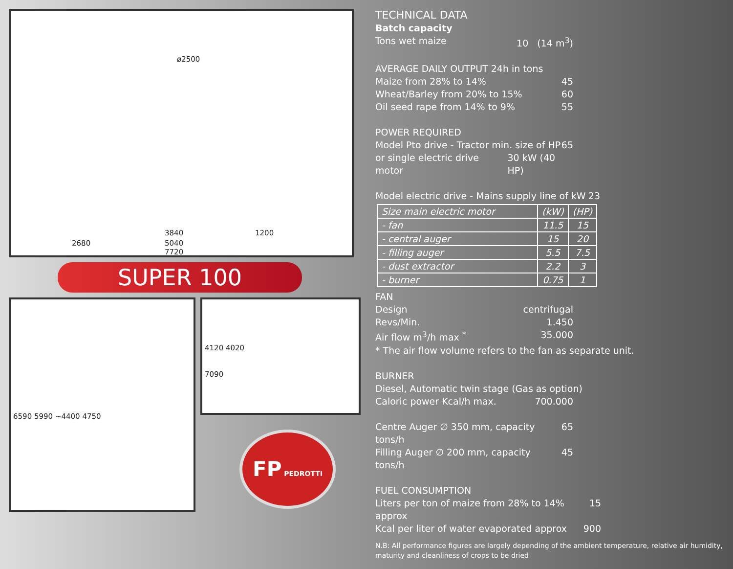ø2500
3840 1200
2680 5040
7720
SUPER 100
6590 5990 ~4400 4750
4120 4020
7090
FP PEDROTTI
TECHNICAL DATA
Batch capacity
Tons wet maize 10 (14 m<sup>3</sup>)
AVERAGE DAILY OUTPUT 24h in tons
Maize from 28% to 14% 45
Wheat/Barley from 20% to 15% 60
Oil seed rape from 14% to 9% 55
POWER REQUIRED
Model Pto drive - Tractor min. size of HP 65
or single electric drive motor 30 kW (40 HP)
Model electric drive - Mains supply line of kW 23
| Size main electric motor | (kW) | (HP) |
| --- | --- | --- |
| - fan | 11.5 | 15 |
| - central auger | 15 | 20 |
| - filling auger | 5.5 | 7.5 |
| - dust extractor | 2.2 | 3 |
| - burner | 0.75 | 1 |
FAN
Design centrifugal
Revs/Min. 1.450
Air flow m<sup>3</sup>/h max <sup>*</sup> 35.000
* The air flow volume refers to the fan as separate unit.
BURNER
Diesel, Automatic twin stage (Gas as option)
Caloric power Kcal/h max. 700.000
Centre Auger ∅ 350 mm, capacity tons/h 65
Filling Auger ∅ 200 mm, capacity tons/h 45
FUEL CONSUMPTION
Liters per ton of maize from 28% to 14% approx 15
Kcal per liter of water evaporated approx 900
N.B: All performance figures are largely depending of the ambient temperature, relative air humidity, maturity and cleanliness of crops to be dried